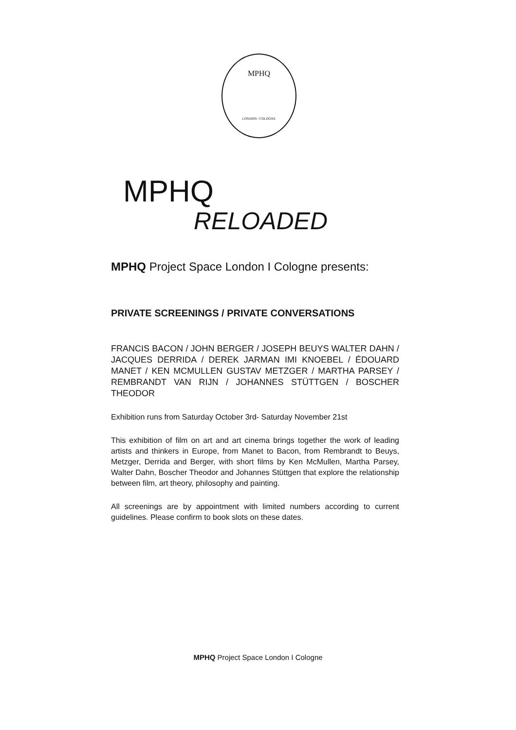MPHQ
LONDON / COLOGNE
MPHQ
RELOADED
MPHQ Project Space London I Cologne presents:
PRIVATE SCREENINGS / PRIVATE CONVERSATIONS
FRANCIS BACON / JOHN BERGER / JOSEPH BEUYS WALTER DAHN / JACQUES DERRIDA / DEREK JARMAN IMI KNOEBEL / ÉDOUARD MANET / KEN MCMULLEN GUSTAV METZGER / MARTHA PARSEY / REMBRANDT VAN RIJN / JOHANNES STÜTTGEN / BOSCHER THEODOR
Exhibition runs from Saturday October 3rd- Saturday November 21st
This exhibition of film on art and art cinema brings together the work of leading artists and thinkers in Europe, from Manet to Bacon, from Rembrandt to Beuys, Metzger, Derrida and Berger, with short films by Ken McMullen, Martha Parsey, Walter Dahn, Boscher Theodor and Johannes Stüttgen that explore the relationship between film, art theory, philosophy and painting.
All screenings are by appointment with limited numbers according to current guidelines. Please confirm to book slots on these dates.
MPHQ Project Space London I Cologne